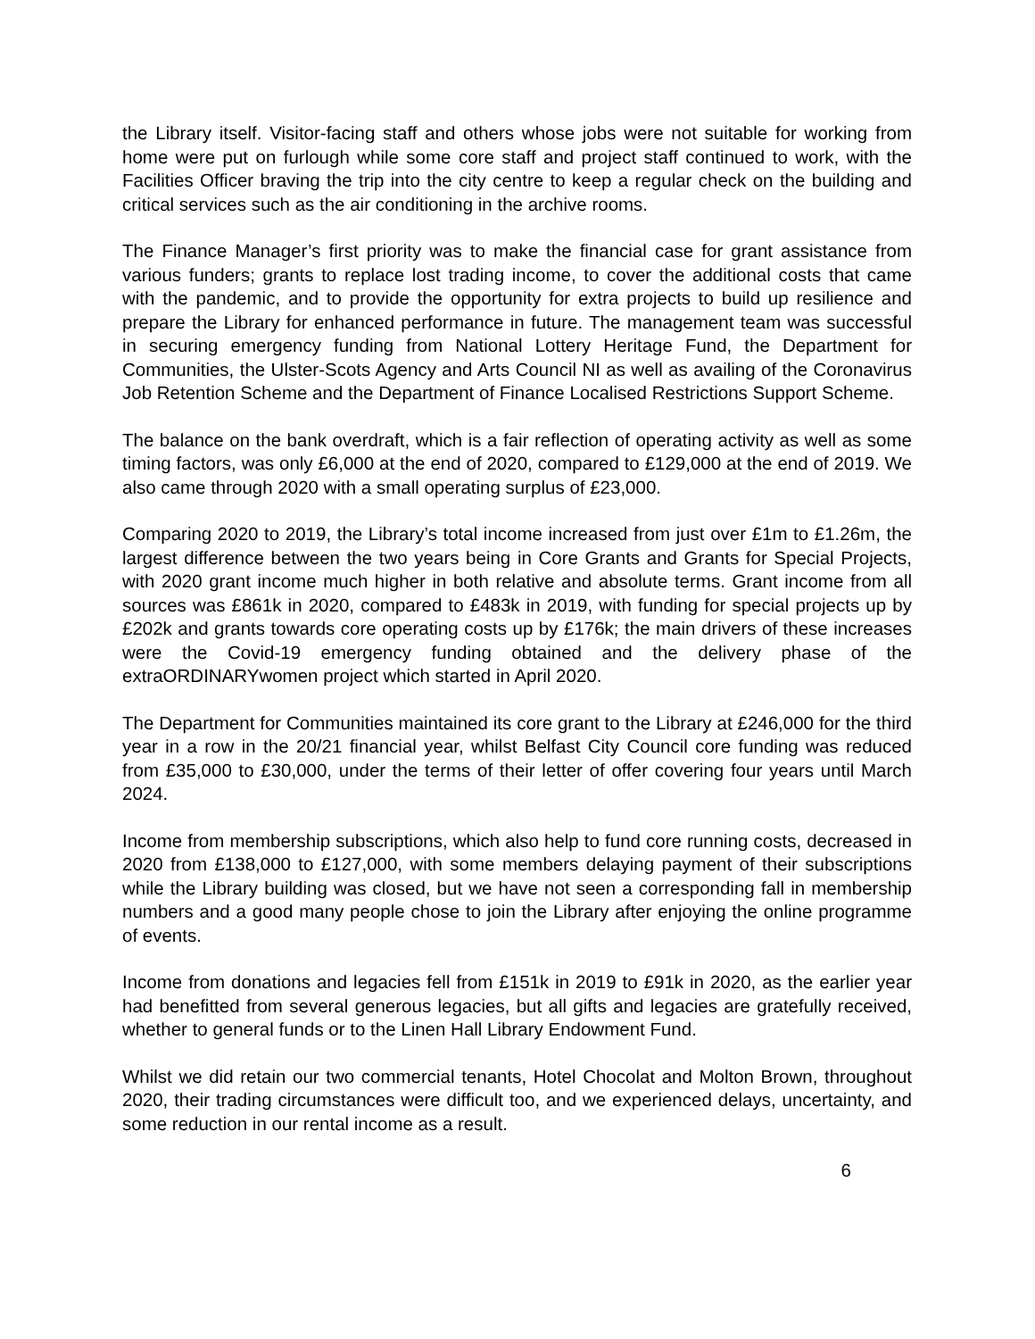the Library itself. Visitor-facing staff and others whose jobs were not suitable for working from home were put on furlough while some core staff and project staff continued to work, with the Facilities Officer braving the trip into the city centre to keep a regular check on the building and critical services such as the air conditioning in the archive rooms.
The Finance Manager’s first priority was to make the financial case for grant assistance from various funders; grants to replace lost trading income, to cover the additional costs that came with the pandemic, and to provide the opportunity for extra projects to build up resilience and prepare the Library for enhanced performance in future. The management team was successful in securing emergency funding from National Lottery Heritage Fund, the Department for Communities, the Ulster-Scots Agency and Arts Council NI as well as availing of the Coronavirus Job Retention Scheme and the Department of Finance Localised Restrictions Support Scheme.
The balance on the bank overdraft, which is a fair reflection of operating activity as well as some timing factors, was only £6,000 at the end of 2020, compared to £129,000 at the end of 2019. We also came through 2020 with a small operating surplus of £23,000.
Comparing 2020 to 2019, the Library’s total income increased from just over £1m to £1.26m, the largest difference between the two years being in Core Grants and Grants for Special Projects, with 2020 grant income much higher in both relative and absolute terms. Grant income from all sources was £861k in 2020, compared to £483k in 2019, with funding for special projects up by £202k and grants towards core operating costs up by £176k; the main drivers of these increases were the Covid-19 emergency funding obtained and the delivery phase of the extraORDINARYwomen project which started in April 2020.
The Department for Communities maintained its core grant to the Library at £246,000 for the third year in a row in the 20/21 financial year, whilst Belfast City Council core funding was reduced from £35,000 to £30,000, under the terms of their letter of offer covering four years until March 2024.
Income from membership subscriptions, which also help to fund core running costs, decreased in 2020 from £138,000 to £127,000, with some members delaying payment of their subscriptions while the Library building was closed, but we have not seen a corresponding fall in membership numbers and a good many people chose to join the Library after enjoying the online programme of events.
Income from donations and legacies fell from £151k in 2019 to £91k in 2020, as the earlier year had benefitted from several generous legacies, but all gifts and legacies are gratefully received, whether to general funds or to the Linen Hall Library Endowment Fund.
Whilst we did retain our two commercial tenants, Hotel Chocolat and Molton Brown, throughout 2020, their trading circumstances were difficult too, and we experienced delays, uncertainty, and some reduction in our rental income as a result.
6